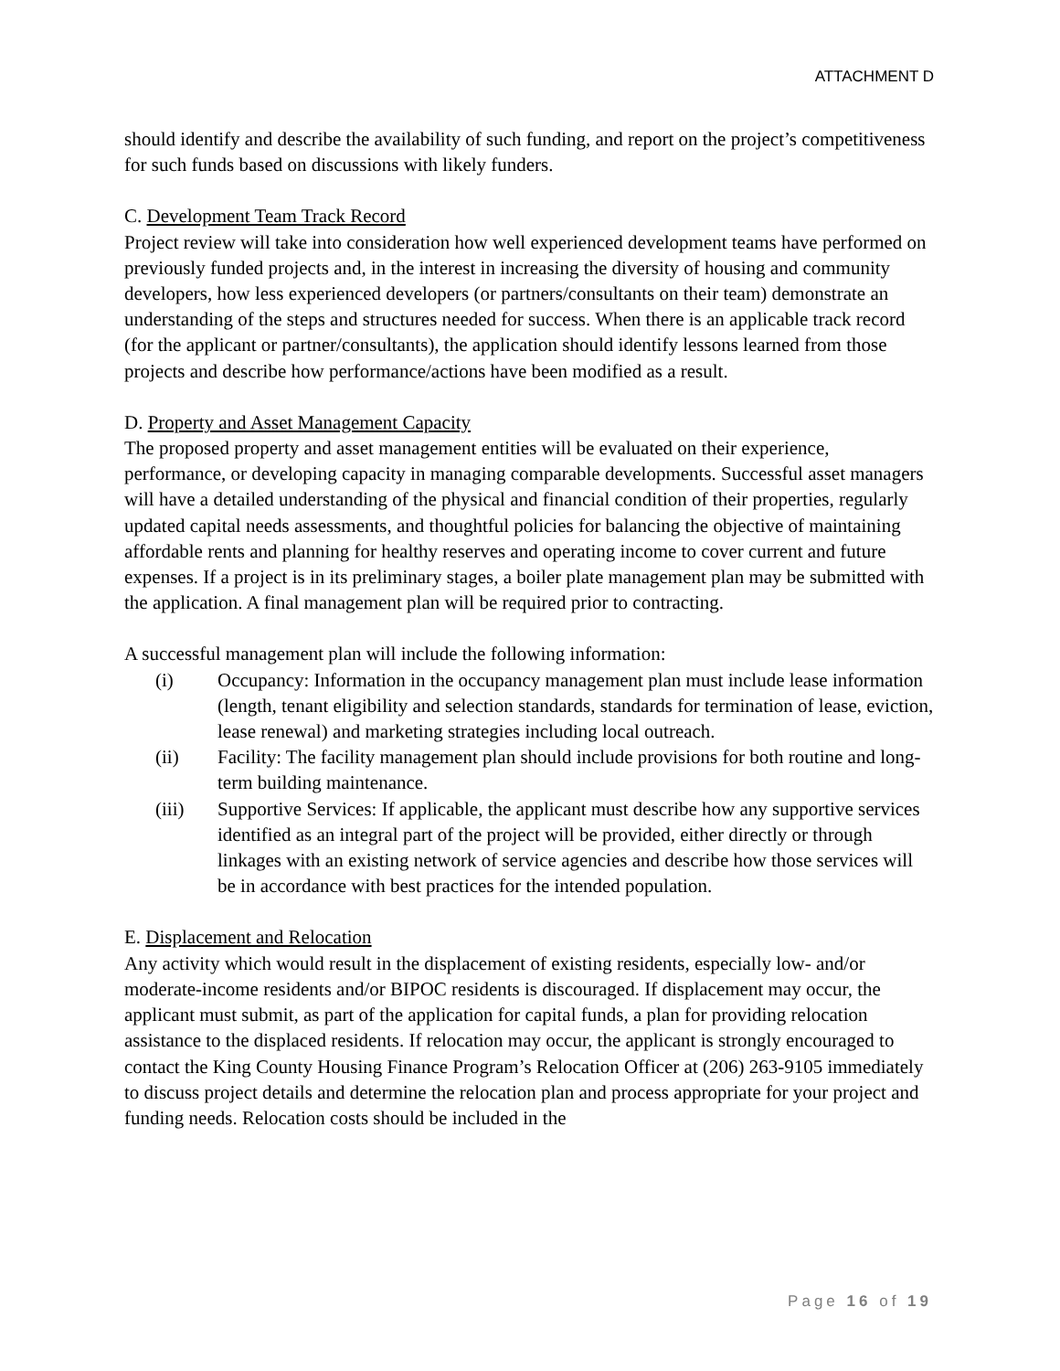ATTACHMENT D
should identify and describe the availability of such funding, and report on the project’s competitiveness for such funds based on discussions with likely funders.
C. Development Team Track Record
Project review will take into consideration how well experienced development teams have performed on previously funded projects and, in the interest in increasing the diversity of housing and community developers, how less experienced developers (or partners/consultants on their team) demonstrate an understanding of the steps and structures needed for success. When there is an applicable track record (for the applicant or partner/consultants), the application should identify lessons learned from those projects and describe how performance/actions have been modified as a result.
D. Property and Asset Management Capacity
The proposed property and asset management entities will be evaluated on their experience, performance, or developing capacity in managing comparable developments. Successful asset managers will have a detailed understanding of the physical and financial condition of their properties, regularly updated capital needs assessments, and thoughtful policies for balancing the objective of maintaining affordable rents and planning for healthy reserves and operating income to cover current and future expenses. If a project is in its preliminary stages, a boiler plate management plan may be submitted with the application. A final management plan will be required prior to contracting.
A successful management plan will include the following information:
(i) Occupancy: Information in the occupancy management plan must include lease information (length, tenant eligibility and selection standards, standards for termination of lease, eviction, lease renewal) and marketing strategies including local outreach.
(ii) Facility: The facility management plan should include provisions for both routine and long-term building maintenance.
(iii) Supportive Services: If applicable, the applicant must describe how any supportive services identified as an integral part of the project will be provided, either directly or through linkages with an existing network of service agencies and describe how those services will be in accordance with best practices for the intended population.
E. Displacement and Relocation
Any activity which would result in the displacement of existing residents, especially low- and/or moderate-income residents and/or BIPOC residents is discouraged. If displacement may occur, the applicant must submit, as part of the application for capital funds, a plan for providing relocation assistance to the displaced residents. If relocation may occur, the applicant is strongly encouraged to contact the King County Housing Finance Program’s Relocation Officer at (206) 263-9105 immediately to discuss project details and determine the relocation plan and process appropriate for your project and funding needs. Relocation costs should be included in the
Page 16 of 19